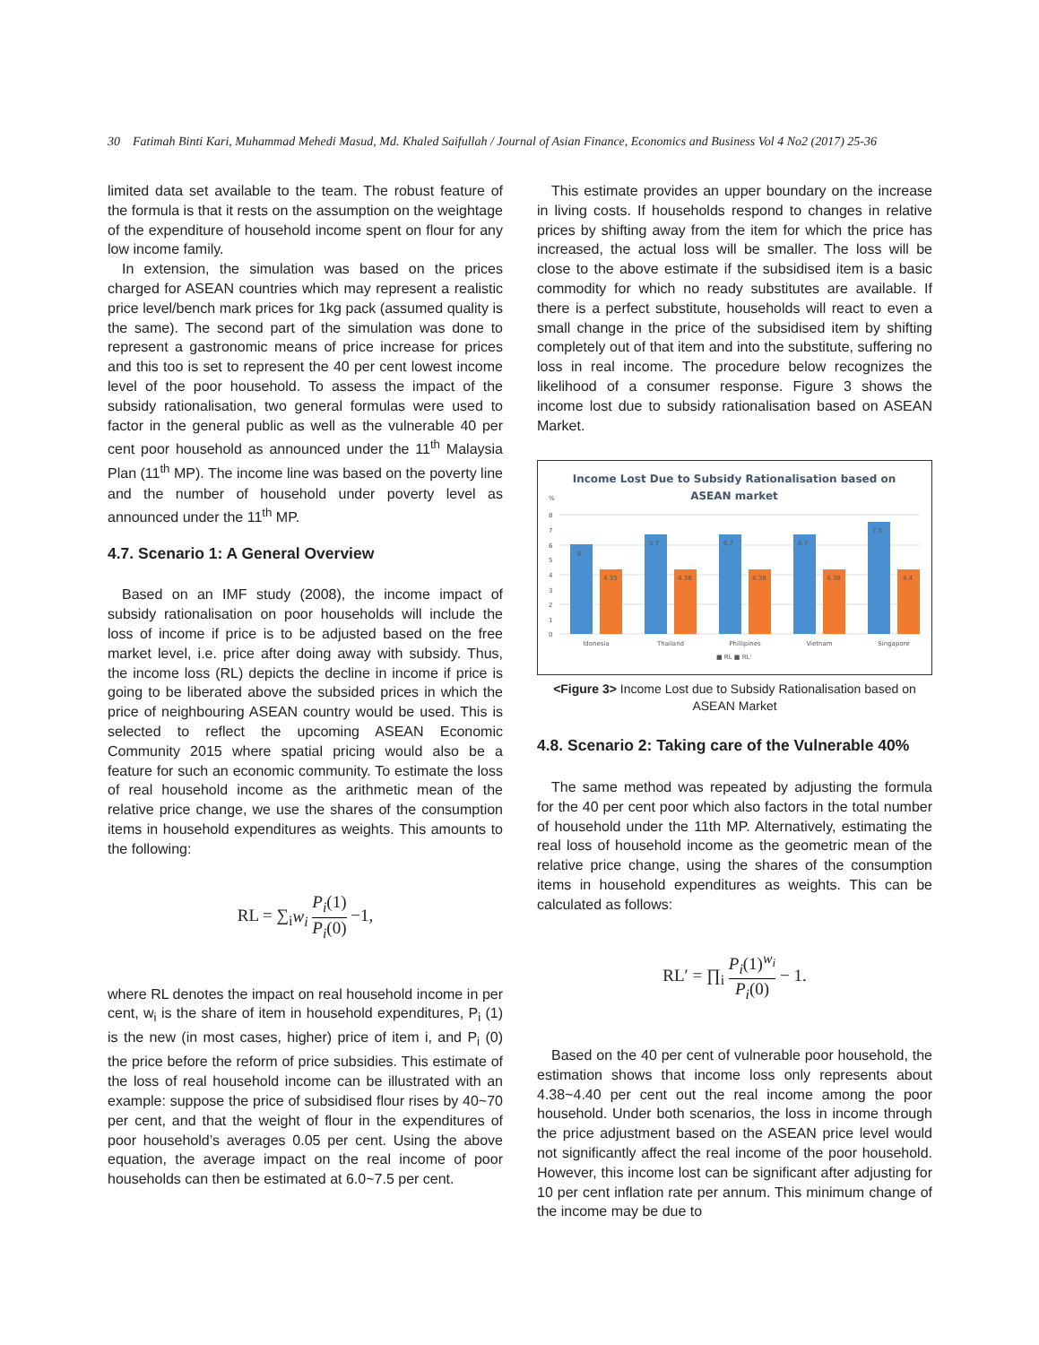30 Fatimah Binti Kari, Muhammad Mehedi Masud, Md. Khaled Saifullah / Journal of Asian Finance, Economics and Business Vol 4 No2 (2017) 25-36
limited data set available to the team. The robust feature of the formula is that it rests on the assumption on the weightage of the expenditure of household income spent on flour for any low income family.
In extension, the simulation was based on the prices charged for ASEAN countries which may represent a realistic price level/bench mark prices for 1kg pack (assumed quality is the same). The second part of the simulation was done to represent a gastronomic means of price increase for prices and this too is set to represent the 40 per cent lowest income level of the poor household. To assess the impact of the subsidy rationalisation, two general formulas were used to factor in the general public as well as the vulnerable 40 per cent poor household as announced under the 11<sup>th</sup> Malaysia Plan (11<sup>th</sup> MP). The income line was based on the poverty line and the number of household under poverty level as announced under the 11<sup>th</sup> MP.
4.7. Scenario 1: A General Overview
Based on an IMF study (2008), the income impact of subsidy rationalisation on poor households will include the loss of income if price is to be adjusted based on the free market level, i.e. price after doing away with subsidy. Thus, the income loss (RL) depicts the decline in income if price is going to be liberated above the subsided prices in which the price of neighbouring ASEAN country would be used. This is selected to reflect the upcoming ASEAN Economic Community 2015 where spatial pricing would also be a feature for such an economic community. To estimate the loss of real household income as the arithmetic mean of the relative price change, we use the shares of the consumption items in household expenditures as weights. This amounts to the following:
RL = ∑<sub>i</sub>w<sub>i</sub> P<sub>i</sub>(1) P<sub>i</sub>(0) −1,
where RL denotes the impact on real household income in per cent, w<sub>i</sub> is the share of item in household expenditures, P<sub>i</sub> (1) is the new (in most cases, higher) price of item i, and P<sub>i</sub> (0) the price before the reform of price subsidies. This estimate of the loss of real household income can be illustrated with an example: suppose the price of subsidised flour rises by 40~70 per cent, and that the weight of flour in the expenditures of poor household’s averages 0.05 per cent. Using the above equation, the average impact on the real income of poor households can then be estimated at 6.0~7.5 per cent.
This estimate provides an upper boundary on the increase in living costs. If households respond to changes in relative prices by shifting away from the item for which the price has increased, the actual loss will be smaller. The loss will be close to the above estimate if the subsidised item is a basic commodity for which no ready substitutes are available. If there is a perfect substitute, households will react to even a small change in the price of the subsidised item by shifting completely out of that item and into the substitute, suffering no loss in real income. The procedure below recognizes the likelihood of a consumer response. Figure 3 shows the income lost due to subsidy rationalisation based on ASEAN Market.
Income Lost Due to Subsidy Rationalisation based on
ASEAN market
%
8
7
6
5
4
3
2
1
0
6
4.35
5.7
4.38
6.7
4.38
6.7
4.38
7.5
4.4
Idonesia
Thailand
Phillipines
Vietnam
Singapore
■ RL ■ RL'
<Figure 3> Income Lost due to Subsidy Rationalisation based on ASEAN Market
4.8. Scenario 2: Taking care of the Vulnerable 40%
The same method was repeated by adjusting the formula for the 40 per cent poor which also factors in the total number of household under the 11th MP. Alternatively, estimating the real loss of household income as the geometric mean of the relative price change, using the shares of the consumption items in household expenditures as weights. This can be calculated as follows:
RL′ = ∏<sub>i</sub> P<sub>i</sub>(1)<sup>w<sub>i</sub></sup> P<sub>i</sub>(0) − 1.
Based on the 40 per cent of vulnerable poor household, the estimation shows that income loss only represents about 4.38~4.40 per cent out the real income among the poor household. Under both scenarios, the loss in income through the price adjustment based on the ASEAN price level would not significantly affect the real income of the poor household. However, this income lost can be significant after adjusting for 10 per cent inflation rate per annum. This minimum change of the income may be due to